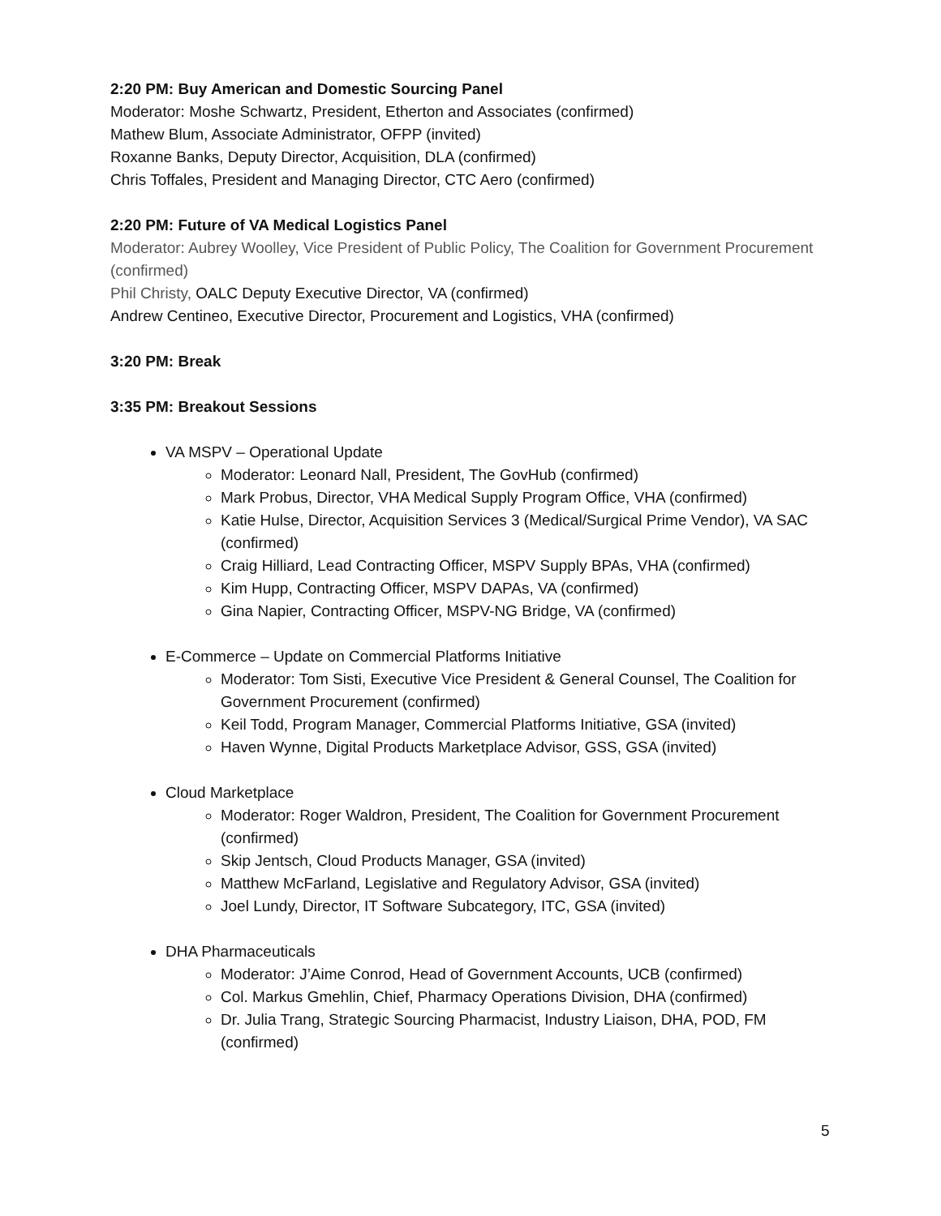2:20 PM: Buy American and Domestic Sourcing Panel
Moderator: Moshe Schwartz, President, Etherton and Associates (confirmed)
Mathew Blum, Associate Administrator, OFPP (invited)
Roxanne Banks, Deputy Director, Acquisition, DLA (confirmed)
Chris Toffales, President and Managing Director, CTC Aero (confirmed)
2:20 PM: Future of VA Medical Logistics Panel
Moderator: Aubrey Woolley, Vice President of Public Policy, The Coalition for Government Procurement (confirmed)
Phil Christy, OALC Deputy Executive Director, VA (confirmed)
Andrew Centineo, Executive Director, Procurement and Logistics, VHA (confirmed)
3:20 PM: Break
3:35 PM: Breakout Sessions
VA MSPV – Operational Update
Moderator: Leonard Nall, President, The GovHub (confirmed)
Mark Probus, Director, VHA Medical Supply Program Office, VHA (confirmed)
Katie Hulse, Director, Acquisition Services 3 (Medical/Surgical Prime Vendor), VA SAC (confirmed)
Craig Hilliard, Lead Contracting Officer, MSPV Supply BPAs, VHA (confirmed)
Kim Hupp, Contracting Officer, MSPV DAPAs, VA (confirmed)
Gina Napier, Contracting Officer, MSPV-NG Bridge, VA (confirmed)
E-Commerce – Update on Commercial Platforms Initiative
Moderator: Tom Sisti, Executive Vice President & General Counsel, The Coalition for Government Procurement (confirmed)
Keil Todd, Program Manager, Commercial Platforms Initiative, GSA (invited)
Haven Wynne, Digital Products Marketplace Advisor, GSS, GSA (invited)
Cloud Marketplace
Moderator: Roger Waldron, President, The Coalition for Government Procurement (confirmed)
Skip Jentsch, Cloud Products Manager, GSA (invited)
Matthew McFarland, Legislative and Regulatory Advisor, GSA (invited)
Joel Lundy, Director, IT Software Subcategory, ITC, GSA (invited)
DHA Pharmaceuticals
Moderator: J’Aime Conrod, Head of Government Accounts, UCB (confirmed)
Col. Markus Gmehlin, Chief, Pharmacy Operations Division, DHA (confirmed)
Dr. Julia Trang, Strategic Sourcing Pharmacist, Industry Liaison, DHA, POD, FM (confirmed)
5